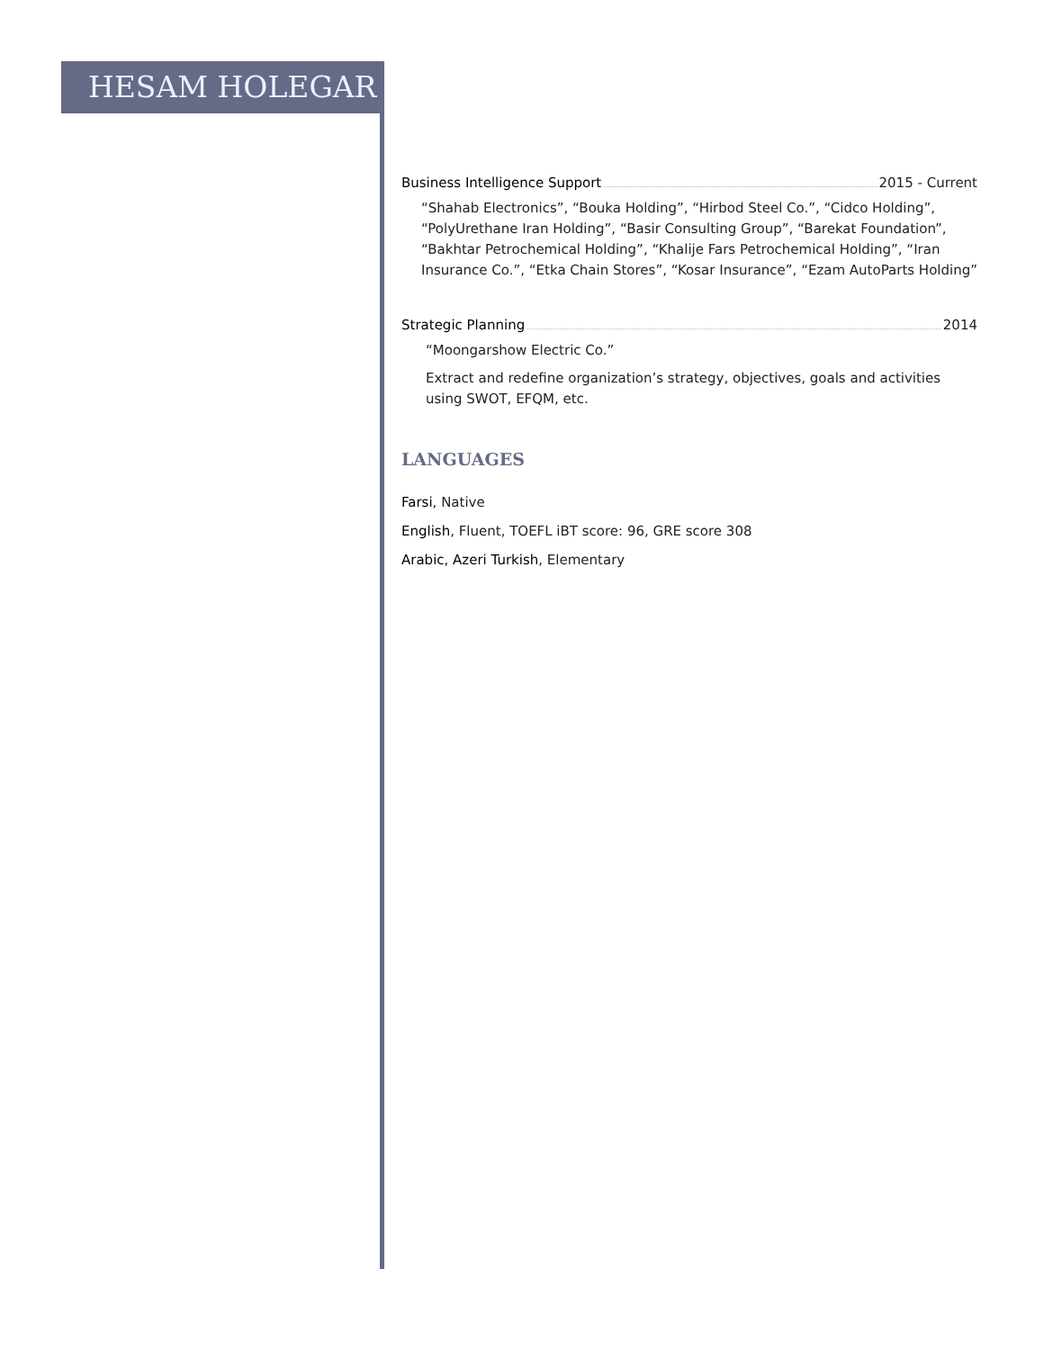HESAM HOLEGAR
Business Intelligence Support 2015 - Current
“Shahab Electronics”, “Bouka Holding”, “Hirbod Steel Co.”, “Cidco Holding”, “PolyUrethane Iran Holding”, “Basir Consulting Group”, “Barekat Foundation”, “Bakhtar Petrochemical Holding”, “Khalije Fars Petrochemical Holding”, “Iran Insurance Co.”, “Etka Chain Stores”, “Kosar Insurance”, “Ezam AutoParts Holding”
Strategic Planning 2014
“Moongarshow Electric Co.”
Extract and redefine organization’s strategy, objectives, goals and activities using SWOT, EFQM, etc.
LANGUAGES
Farsi, Native
English, Fluent, TOEFL iBT score: 96, GRE score 308
Arabic, Azeri Turkish, Elementary